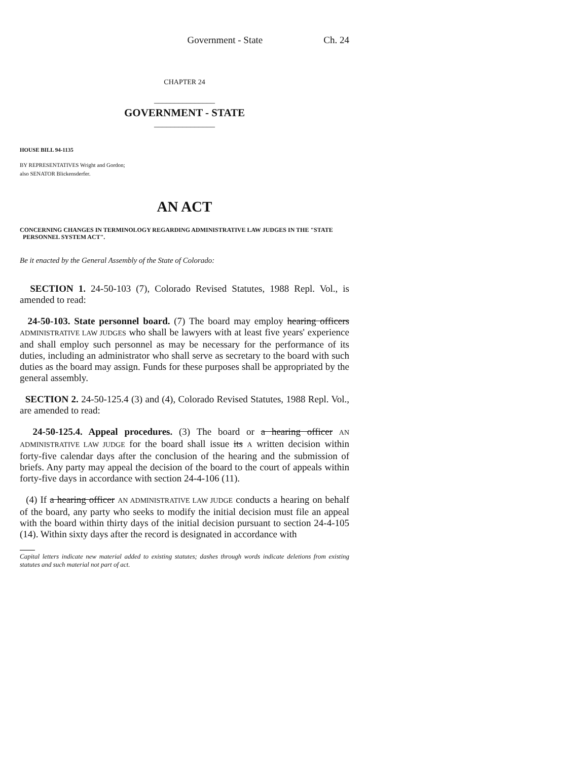Government - State Ch. 24
CHAPTER 24
_______________
GOVERNMENT - STATE
_______________
HOUSE BILL 94-1135
BY REPRESENTATIVES Wright and Gordon;
also SENATOR Blickensderfer.
AN ACT
CONCERNING CHANGES IN TERMINOLOGY REGARDING ADMINISTRATIVE LAW JUDGES IN THE "STATE
PERSONNEL SYSTEM ACT".
Be it enacted by the General Assembly of the State of Colorado:
SECTION 1. 24-50-103 (7), Colorado Revised Statutes, 1988 Repl. Vol., is amended to read:
24-50-103. State personnel board. (7) The board may employ hearing officers ADMINISTRATIVE LAW JUDGES who shall be lawyers with at least five years' experience and shall employ such personnel as may be necessary for the performance of its duties, including an administrator who shall serve as secretary to the board with such duties as the board may assign. Funds for these purposes shall be appropriated by the general assembly.
SECTION 2. 24-50-125.4 (3) and (4), Colorado Revised Statutes, 1988 Repl. Vol., are amended to read:
24-50-125.4. Appeal procedures. (3) The board or a hearing officer AN ADMINISTRATIVE LAW JUDGE for the board shall issue its A written decision within forty-five calendar days after the conclusion of the hearing and the submission of briefs. Any party may appeal the decision of the board to the court of appeals within forty-five days in accordance with section 24-4-106 (11).
(4) If a hearing officer AN ADMINISTRATIVE LAW JUDGE conducts a hearing on behalf of the board, any party who seeks to modify the initial decision must file an appeal with the board within thirty days of the initial decision pursuant to section 24-4-105 (14). Within sixty days after the record is designated in accordance with
Capital letters indicate new material added to existing statutes; dashes through words indicate deletions from existing statutes and such material not part of act.